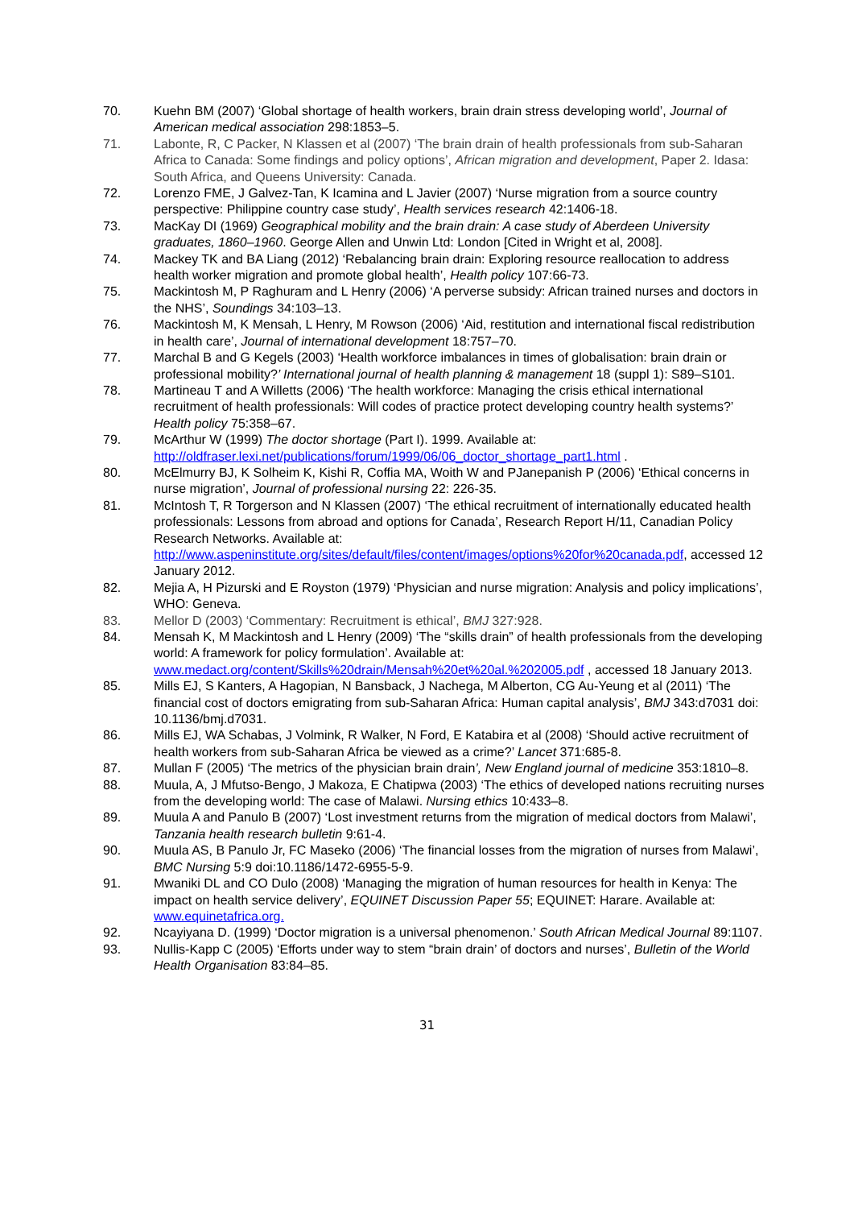70. Kuehn BM (2007) ‘Global shortage of health workers, brain drain stress developing world’, Journal of American medical association 298:1853–5.
71. Labonte, R, C Packer, N Klassen et al (2007) ‘The brain drain of health professionals from sub-Saharan Africa to Canada: Some findings and policy options’, African migration and development, Paper 2. Idasa: South Africa, and Queens University: Canada.
72. Lorenzo FME, J Galvez-Tan, K Icamina and L Javier (2007) ‘Nurse migration from a source country perspective: Philippine country case study’, Health services research 42:1406-18.
73. MacKay DI (1969) Geographical mobility and the brain drain: A case study of Aberdeen University graduates, 1860–1960. George Allen and Unwin Ltd: London [Cited in Wright et al, 2008].
74. Mackey TK and BA Liang (2012) ‘Rebalancing brain drain: Exploring resource reallocation to address health worker migration and promote global health’, Health policy 107:66-73.
75. Mackintosh M, P Raghuram and L Henry (2006) ‘A perverse subsidy: African trained nurses and doctors in the NHS’, Soundings 34:103–13.
76. Mackintosh M, K Mensah, L Henry, M Rowson (2006) ‘Aid, restitution and international fiscal redistribution in health care’, Journal of international development 18:757–70.
77. Marchal B and G Kegels (2003) ‘Health workforce imbalances in times of globalisation: brain drain or professional mobility?’ International journal of health planning & management 18 (suppl 1): S89–S101.
78. Martineau T and A Willetts (2006) ‘The health workforce: Managing the crisis ethical international recruitment of health professionals: Will codes of practice protect developing country health systems?’ Health policy 75:358–67.
79. McArthur W (1999) The doctor shortage (Part I). 1999. Available at: http://oldfraser.lexi.net/publications/forum/1999/06/06_doctor_shortage_part1.html .
80. McElmurry BJ, K Solheim K, Kishi R, Coffia MA, Woith W and PJanepanish P (2006) ‘Ethical concerns in nurse migration’, Journal of professional nursing 22: 226-35.
81. McIntosh T, R Torgerson and N Klassen (2007) ‘The ethical recruitment of internationally educated health professionals: Lessons from abroad and options for Canada’, Research Report H/11, Canadian Policy Research Networks. Available at: http://www.aspeninstitute.org/sites/default/files/content/images/options%20for%20canada.pdf, accessed 12 January 2012.
82. Mejia A, H Pizurski and E Royston (1979) ‘Physician and nurse migration: Analysis and policy implications’, WHO: Geneva.
83. Mellor D (2003) ‘Commentary: Recruitment is ethical’, BMJ 327:928.
84. Mensah K, M Mackintosh and L Henry (2009) ‘The “skills drain” of health professionals from the developing world: A framework for policy formulation’. Available at: www.medact.org/content/Skills%20drain/Mensah%20et%20al.%202005.pdf , accessed 18 January 2013.
85. Mills EJ, S Kanters, A Hagopian, N Bansback, J Nachega, M Alberton, CG Au-Yeung et al (2011) ‘The financial cost of doctors emigrating from sub-Saharan Africa: Human capital analysis’, BMJ 343:d7031 doi: 10.1136/bmj.d7031.
86. Mills EJ, WA Schabas, J Volmink, R Walker, N Ford, E Katabira et al (2008) ‘Should active recruitment of health workers from sub-Saharan Africa be viewed as a crime?’ Lancet 371:685-8.
87. Mullan F (2005) ‘The metrics of the physician brain drain’, New England journal of medicine 353:1810–8.
88. Muula, A, J Mfutso-Bengo, J Makoza, E Chatipwa (2003) ‘The ethics of developed nations recruiting nurses from the developing world: The case of Malawi. Nursing ethics 10:433–8.
89. Muula A and Panulo B (2007) ‘Lost investment returns from the migration of medical doctors from Malawi’, Tanzania health research bulletin 9:61-4.
90. Muula AS, B Panulo Jr, FC Maseko (2006) ‘The financial losses from the migration of nurses from Malawi’, BMC Nursing 5:9 doi:10.1186/1472-6955-5-9.
91. Mwaniki DL and CO Dulo (2008) ‘Managing the migration of human resources for health in Kenya: The impact on health service delivery’, EQUINET Discussion Paper 55; EQUINET: Harare. Available at: www.equinetafrica.org.
92. Ncayiyana D. (1999) ‘Doctor migration is a universal phenomenon.’ South African Medical Journal 89:1107.
93. Nullis-Kapp C (2005) ‘Efforts under way to stem “brain drain’ of doctors and nurses’, Bulletin of the World Health Organisation 83:84–85.
31